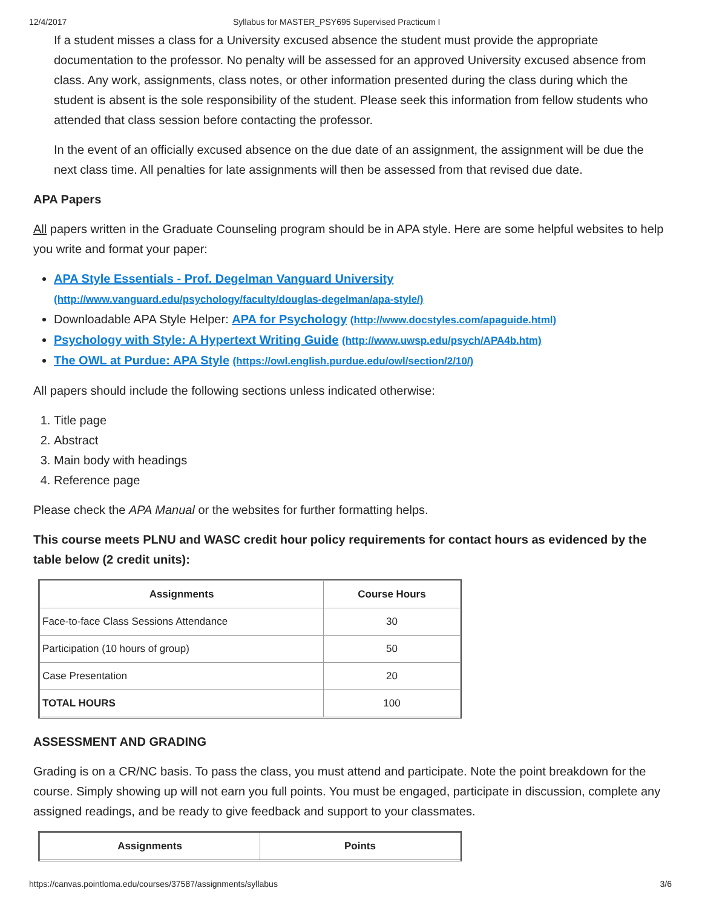12/4/2017 Syllabus for MASTER_PSY695 Supervised Practicum I
If a student misses a class for a University excused absence the student must provide the appropriate documentation to the professor. No penalty will be assessed for an approved University excused absence from class. Any work, assignments, class notes, or other information presented during the class during which the student is absent is the sole responsibility of the student. Please seek this information from fellow students who attended that class session before contacting the professor.
In the event of an officially excused absence on the due date of an assignment, the assignment will be due the next class time. All penalties for late assignments will then be assessed from that revised due date.
APA Papers
All papers written in the Graduate Counseling program should be in APA style. Here are some helpful websites to help you write and format your paper:
APA Style Essentials - Prof. Degelman Vanguard University
(http://www.vanguard.edu/psychology/faculty/douglas-degelman/apa-style/)
Downloadable APA Style Helper: APA for Psychology (http://www.docstyles.com/apaguide.html)
Psychology with Style: A Hypertext Writing Guide (http://www.uwsp.edu/psych/APA4b.htm)
The OWL at Purdue: APA Style (https://owl.english.purdue.edu/owl/section/2/10/)
All papers should include the following sections unless indicated otherwise:
1. Title page
2. Abstract
3. Main body with headings
4. Reference page
Please check the APA Manual or the websites for further formatting helps.
This course meets PLNU and WASC credit hour policy requirements for contact hours as evidenced by the table below (2 credit units):
| Assignments | Course Hours |
| --- | --- |
| Face-to-face Class Sessions Attendance | 30 |
| Participation (10 hours of group) | 50 |
| Case Presentation | 20 |
| TOTAL HOURS | 100 |
ASSESSMENT AND GRADING
Grading is on a CR/NC basis. To pass the class, you must attend and participate. Note the point breakdown for the course. Simply showing up will not earn you full points. You must be engaged, participate in discussion, complete any assigned readings, and be ready to give feedback and support to your classmates.
| Assignments | Points |
| --- | --- |
https://canvas.pointloma.edu/courses/37587/assignments/syllabus 3/6